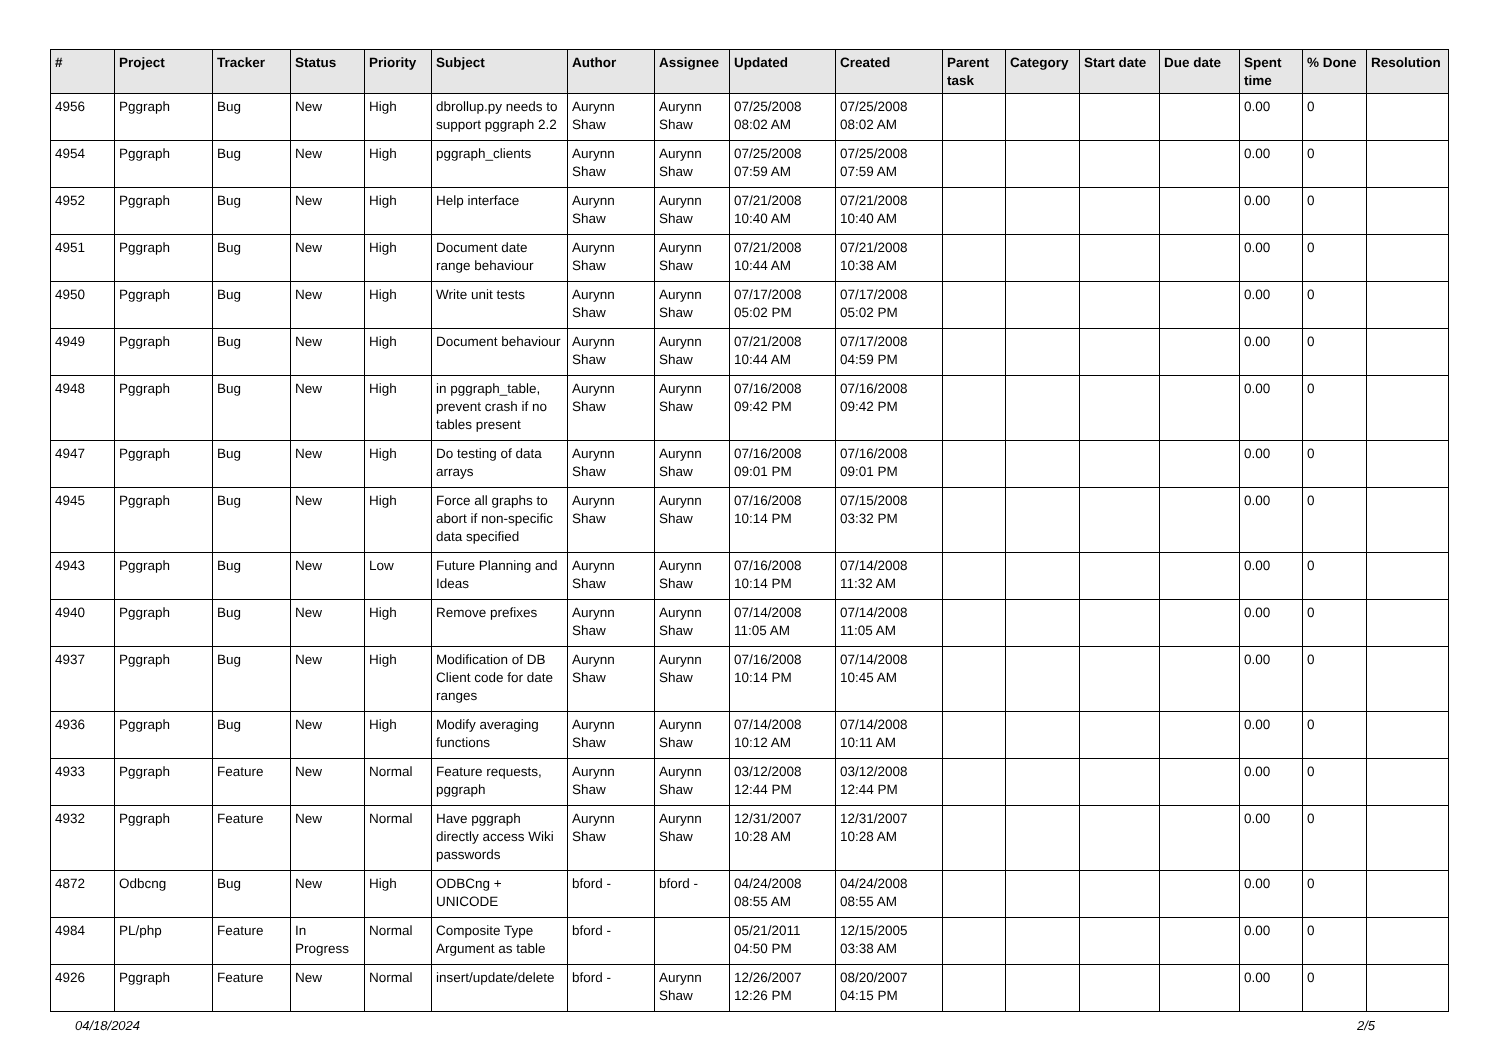| # | Project | Tracker | Status | Priority | Subject | Author | Assignee | Updated | Created | Parent task | Category | Start date | Due date | Spent time | % Done | Resolution |
| --- | --- | --- | --- | --- | --- | --- | --- | --- | --- | --- | --- | --- | --- | --- | --- | --- |
| 4956 | Pggraph | Bug | New | High | dbrollup.py needs to support pggraph 2.2 | Aurynn Shaw | Aurynn Shaw | 07/25/2008 08:02 AM | 07/25/2008 08:02 AM | | | | | 0.00 | 0 | |
| 4954 | Pggraph | Bug | New | High | pggraph_clients | Aurynn Shaw | Aurynn Shaw | 07/25/2008 07:59 AM | 07/25/2008 07:59 AM | | | | | 0.00 | 0 | |
| 4952 | Pggraph | Bug | New | High | Help interface | Aurynn Shaw | Aurynn Shaw | 07/21/2008 10:40 AM | 07/21/2008 10:40 AM | | | | | 0.00 | 0 | |
| 4951 | Pggraph | Bug | New | High | Document date range behaviour | Aurynn Shaw | Aurynn Shaw | 07/21/2008 10:44 AM | 07/21/2008 10:38 AM | | | | | 0.00 | 0 | |
| 4950 | Pggraph | Bug | New | High | Write unit tests | Aurynn Shaw | Aurynn Shaw | 07/17/2008 05:02 PM | 07/17/2008 05:02 PM | | | | | 0.00 | 0 | |
| 4949 | Pggraph | Bug | New | High | Document behaviour | Aurynn Shaw | Aurynn Shaw | 07/21/2008 10:44 AM | 07/17/2008 04:59 PM | | | | | 0.00 | 0 | |
| 4948 | Pggraph | Bug | New | High | in pggraph_table, prevent crash if no tables present | Aurynn Shaw | Aurynn Shaw | 07/16/2008 09:42 PM | 07/16/2008 09:42 PM | | | | | 0.00 | 0 | |
| 4947 | Pggraph | Bug | New | High | Do testing of data arrays | Aurynn Shaw | Aurynn Shaw | 07/16/2008 09:01 PM | 07/16/2008 09:01 PM | | | | | 0.00 | 0 | |
| 4945 | Pggraph | Bug | New | High | Force all graphs to abort if non-specific data specified | Aurynn Shaw | Aurynn Shaw | 07/16/2008 10:14 PM | 07/15/2008 03:32 PM | | | | | 0.00 | 0 | |
| 4943 | Pggraph | Bug | New | Low | Future Planning and Ideas | Aurynn Shaw | Aurynn Shaw | 07/16/2008 10:14 PM | 07/14/2008 11:32 AM | | | | | 0.00 | 0 | |
| 4940 | Pggraph | Bug | New | High | Remove prefixes | Aurynn Shaw | Aurynn Shaw | 07/14/2008 11:05 AM | 07/14/2008 11:05 AM | | | | | 0.00 | 0 | |
| 4937 | Pggraph | Bug | New | High | Modification of DB Client code for date ranges | Aurynn Shaw | Aurynn Shaw | 07/16/2008 10:14 PM | 07/14/2008 10:45 AM | | | | | 0.00 | 0 | |
| 4936 | Pggraph | Bug | New | High | Modify averaging functions | Aurynn Shaw | Aurynn Shaw | 07/14/2008 10:12 AM | 07/14/2008 10:11 AM | | | | | 0.00 | 0 | |
| 4933 | Pggraph | Feature | New | Normal | Feature requests, pggraph | Aurynn Shaw | Aurynn Shaw | 03/12/2008 12:44 PM | 03/12/2008 12:44 PM | | | | | 0.00 | 0 | |
| 4932 | Pggraph | Feature | New | Normal | Have pggraph directly access Wiki passwords | Aurynn Shaw | Aurynn Shaw | 12/31/2007 10:28 AM | 12/31/2007 10:28 AM | | | | | 0.00 | 0 | |
| 4872 | Odbcng | Bug | New | High | ODBCng + UNICODE | bford - | bford - | 04/24/2008 08:55 AM | 04/24/2008 08:55 AM | | | | | 0.00 | 0 | |
| 4984 | PL/php | Feature | In Progress | Normal | Composite Type Argument as table | bford - | | 05/21/2011 04:50 PM | 12/15/2005 03:38 AM | | | | | 0.00 | 0 | |
| 4926 | Pggraph | Feature | New | Normal | insert/update/delete | bford - | Aurynn Shaw | 12/26/2007 12:26 PM | 08/20/2007 04:15 PM | | | | | 0.00 | 0 | |
04/18/2024 2/5